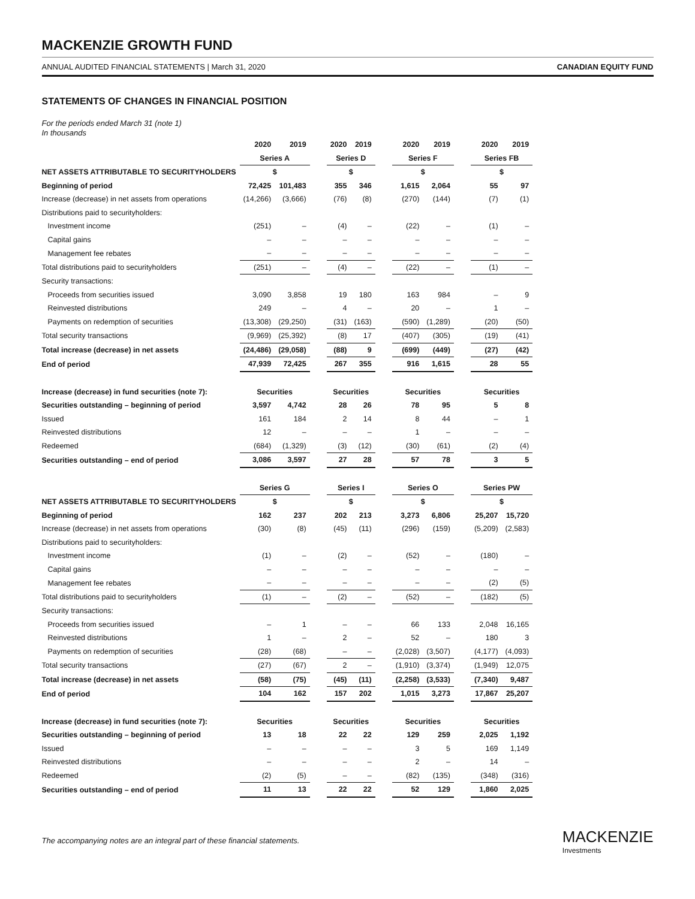MACKENZIE GROWTH FUND
ANNUAL AUDITED FINANCIAL STATEMENTS | March 31, 2020 CANADIAN EQUITY FUND
STATEMENTS OF CHANGES IN FINANCIAL POSITION
For the periods ended March 31 (note 1)
In thousands
| | 2020 | 2019 | | 2020 | 2019 | | 2020 | 2019 | | 2020 | 2019 |
| --- | --- | --- | --- | --- | --- | --- | --- | --- | --- | --- | --- |
| | Series A | | | Series D | | | Series F | | | Series FB | |
| NET ASSETS ATTRIBUTABLE TO SECURITYHOLDERS | $ | | | $ | | | $ | | | $ | |
| Beginning of period | 72,425 | 101,483 | | 355 | 346 | | 1,615 | 2,064 | | 55 | 97 |
| Increase (decrease) in net assets from operations | (14,266) | (3,666) | | (76) | (8) | | (270) | (144) | | (7) | (1) |
| Distributions paid to securityholders: | | | | | | | | | | | |
| Investment income | (251) | – | | (4) | – | | (22) | – | | (1) | – |
| Capital gains | – | – | | – | – | | – | – | | – | – |
| Management fee rebates | – | – | | – | – | | – | – | | – | – |
| Total distributions paid to securityholders | (251) | – | | (4) | – | | (22) | – | | (1) | – |
| Security transactions: | | | | | | | | | | | |
| Proceeds from securities issued | 3,090 | 3,858 | | 19 | 180 | | 163 | 984 | | – | 9 |
| Reinvested distributions | 249 | – | | 4 | – | | 20 | – | | 1 | – |
| Payments on redemption of securities | (13,308) | (29,250) | | (31) | (163) | | (590) | (1,289) | | (20) | (50) |
| Total security transactions | (9,969) | (25,392) | | (8) | 17 | | (407) | (305) | | (19) | (41) |
| Total increase (decrease) in net assets | (24,486) | (29,058) | | (88) | 9 | | (699) | (449) | | (27) | (42) |
| End of period | 47,939 | 72,425 | | 267 | 355 | | 916 | 1,615 | | 28 | 55 |
| Increase (decrease) in fund securities (note 7): | Securities | | | Securities | | | Securities | | | Securities | |
| Securities outstanding – beginning of period | 3,597 | 4,742 | | 28 | 26 | | 78 | 95 | | 5 | 8 |
| Issued | 161 | 184 | | 2 | 14 | | 8 | 44 | | – | 1 |
| Reinvested distributions | 12 | – | | – | – | | 1 | – | | – | – |
| Redeemed | (684) | (1,329) | | (3) | (12) | | (30) | (61) | | (2) | (4) |
| Securities outstanding – end of period | 3,086 | 3,597 | | 27 | 28 | | 57 | 78 | | 3 | 5 |
| | Series G | | | Series I | | | Series O | | | Series PW | |
| NET ASSETS ATTRIBUTABLE TO SECURITYHOLDERS | $ | | | $ | | | $ | | | $ | |
| Beginning of period | 162 | 237 | | 202 | 213 | | 3,273 | 6,806 | | 25,207 | 15,720 |
| Increase (decrease) in net assets from operations | (30) | (8) | | (45) | (11) | | (296) | (159) | | (5,209) | (2,583) |
| Distributions paid to securityholders: | | | | | | | | | | | |
| Investment income | (1) | – | | (2) | – | | (52) | – | | (180) | – |
| Capital gains | – | – | | – | – | | – | – | | – | – |
| Management fee rebates | – | – | | – | – | | – | – | | (2) | (5) |
| Total distributions paid to securityholders | (1) | – | | (2) | – | | (52) | – | | (182) | (5) |
| Security transactions: | | | | | | | | | | | |
| Proceeds from securities issued | – | 1 | | – | – | | 66 | 133 | | 2,048 | 16,165 |
| Reinvested distributions | 1 | – | | 2 | – | | 52 | – | | 180 | 3 |
| Payments on redemption of securities | (28) | (68) | | – | – | | (2,028) | (3,507) | | (4,177) | (4,093) |
| Total security transactions | (27) | (67) | | 2 | – | | (1,910) | (3,374) | | (1,949) | 12,075 |
| Total increase (decrease) in net assets | (58) | (75) | | (45) | (11) | | (2,258) | (3,533) | | (7,340) | 9,487 |
| End of period | 104 | 162 | | 157 | 202 | | 1,015 | 3,273 | | 17,867 | 25,207 |
| Increase (decrease) in fund securities (note 7): | Securities | | | Securities | | | Securities | | | Securities | |
| Securities outstanding – beginning of period | 13 | 18 | | 22 | 22 | | 129 | 259 | | 2,025 | 1,192 |
| Issued | – | – | | – | – | | 3 | 5 | | 169 | 1,149 |
| Reinvested distributions | – | – | | – | – | | 2 | – | | 14 | – |
| Redeemed | (2) | (5) | | – | – | | (82) | (135) | | (348) | (316) |
| Securities outstanding – end of period | 11 | 13 | | 22 | 22 | | 52 | 129 | | 1,860 | 2,025 |
The accompanying notes are an integral part of these financial statements.
MACKENZIE
Investments